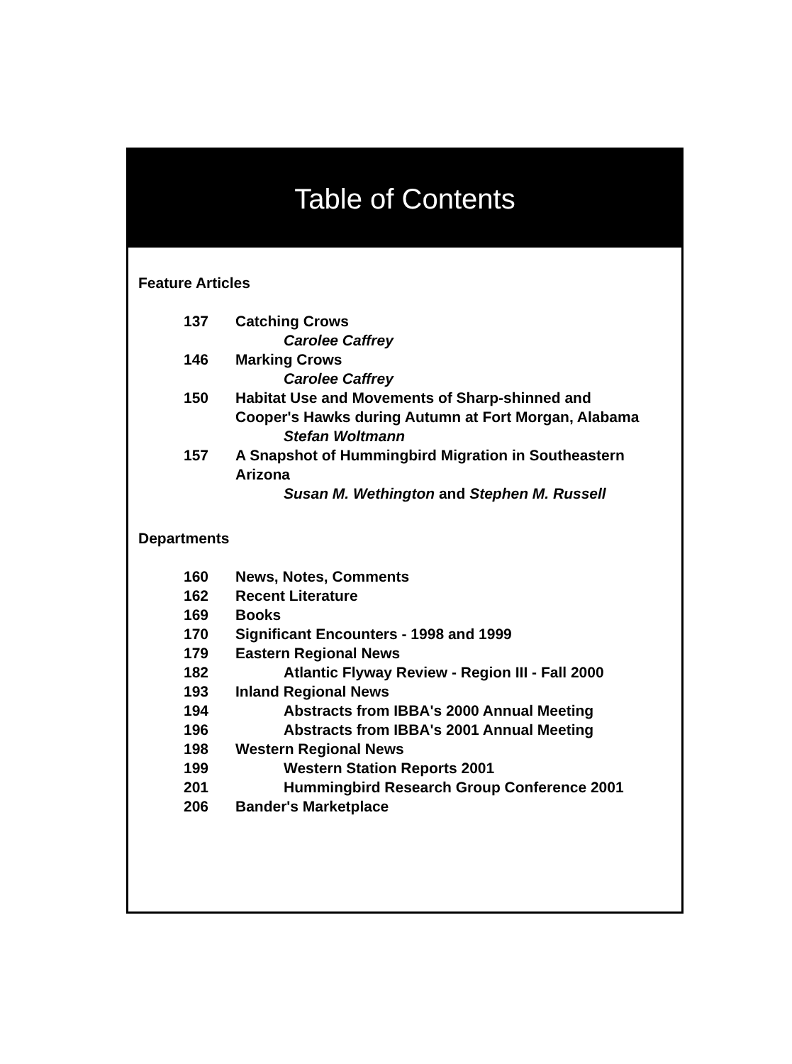Table of Contents
Feature Articles
| 137 | Catching Crows |
| | Carolee Caffrey |
| 146 | Marking Crows |
| | Carolee Caffrey |
| 150 | Habitat Use and Movements of Sharp-shinned and Cooper's Hawks during Autumn at Fort Morgan, Alabama |
| | Stefan Woltmann |
| 157 | A Snapshot of Hummingbird Migration in Southeastern Arizona |
| | Susan M. Wethington and Stephen M. Russell |
Departments
| 160 | News, Notes, Comments |
| 162 | Recent Literature |
| 169 | Books |
| 170 | Significant Encounters - 1998 and 1999 |
| 179 | Eastern Regional News |
| 182 | Atlantic Flyway Review - Region III - Fall 2000 |
| 193 | Inland Regional News |
| 194 | Abstracts from IBBA's 2000 Annual Meeting |
| 196 | Abstracts from IBBA's 2001 Annual Meeting |
| 198 | Western Regional News |
| 199 | Western Station Reports 2001 |
| 201 | Hummingbird Research Group Conference 2001 |
| 206 | Bander's Marketplace |